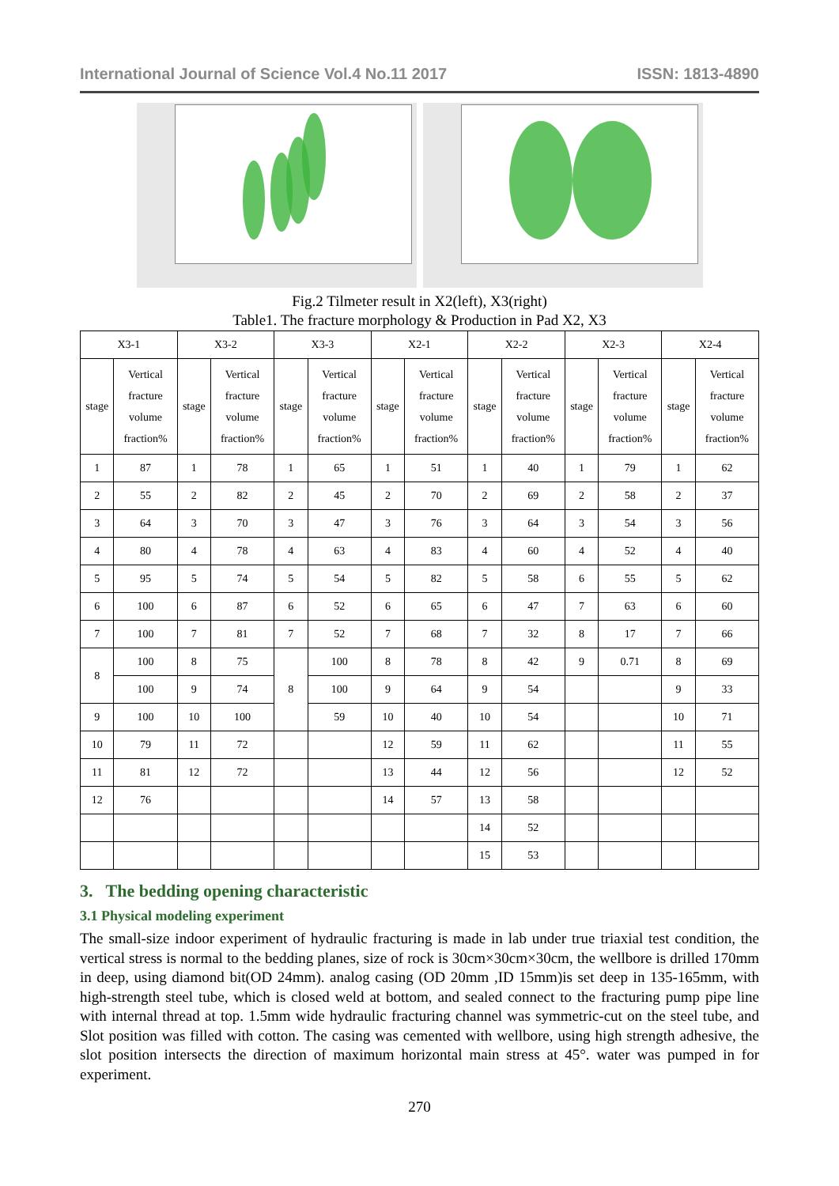International Journal of Science Vol.4 No.11 2017 ISSN: 1813-4890
Fig.2 Tilmeter result in X2(left), X3(right)
Table1. The fracture morphology & Production in Pad X2, X3
| X3-1 | | X3-2 | | X3-3 | | X2-1 | | X2-2 | | X2-3 | | X2-4 | |
| --- | --- | --- | --- | --- | --- | --- | --- | --- | --- | --- | --- | --- | --- |
| stage | Vertical fracture volume fraction% | stage | Vertical fracture volume fraction% | stage | Vertical fracture volume fraction% | stage | Vertical fracture volume fraction% | stage | Vertical fracture volume fraction% | stage | Vertical fracture volume fraction% | stage | Vertical fracture volume fraction% |
| 1 | 87 | 1 | 78 | 1 | 65 | 1 | 51 | 1 | 40 | 1 | 79 | 1 | 62 |
| 2 | 55 | 2 | 82 | 2 | 45 | 2 | 70 | 2 | 69 | 2 | 58 | 2 | 37 |
| 3 | 64 | 3 | 70 | 3 | 47 | 3 | 76 | 3 | 64 | 3 | 54 | 3 | 56 |
| 4 | 80 | 4 | 78 | 4 | 63 | 4 | 83 | 4 | 60 | 4 | 52 | 4 | 40 |
| 5 | 95 | 5 | 74 | 5 | 54 | 5 | 82 | 5 | 58 | 6 | 55 | 5 | 62 |
| 6 | 100 | 6 | 87 | 6 | 52 | 6 | 65 | 6 | 47 | 7 | 63 | 6 | 60 |
| 7 | 100 | 7 | 81 | 7 | 52 | 7 | 68 | 7 | 32 | 8 | 17 | 7 | 66 |
| 8 | 100 | 8 | 75 | 8 | 100 | 8 | 78 | 8 | 42 | 9 | 0.71 | 8 | 69 |
| | 100 | 9 | 74 | | 100 | 9 | 64 | 9 | 54 | | | 9 | 33 |
| 9 | 100 | 10 | 100 | | 59 | 10 | 40 | 10 | 54 | | | 10 | 71 |
| 10 | 79 | 11 | 72 | | | 12 | 59 | 11 | 62 | | | 11 | 55 |
| 11 | 81 | 12 | 72 | | | 13 | 44 | 12 | 56 | | | 12 | 52 |
| 12 | 76 | | | | | 14 | 57 | 13 | 58 | | | | |
| | | | | | | | | 14 | 52 | | | | |
| | | | | | | | | 15 | 53 | | | | |
3. The bedding opening characteristic
3.1 Physical modeling experiment
The small-size indoor experiment of hydraulic fracturing is made in lab under true triaxial test condition, the vertical stress is normal to the bedding planes, size of rock is 30cm×30cm×30cm, the wellbore is drilled 170mm in deep, using diamond bit(OD 24mm). analog casing (OD 20mm ,ID 15mm)is set deep in 135-165mm, with high-strength steel tube, which is closed weld at bottom, and sealed connect to the fracturing pump pipe line with internal thread at top. 1.5mm wide hydraulic fracturing channel was symmetric-cut on the steel tube, and Slot position was filled with cotton. The casing was cemented with wellbore, using high strength adhesive, the slot position intersects the direction of maximum horizontal main stress at 45°. water was pumped in for experiment.
270